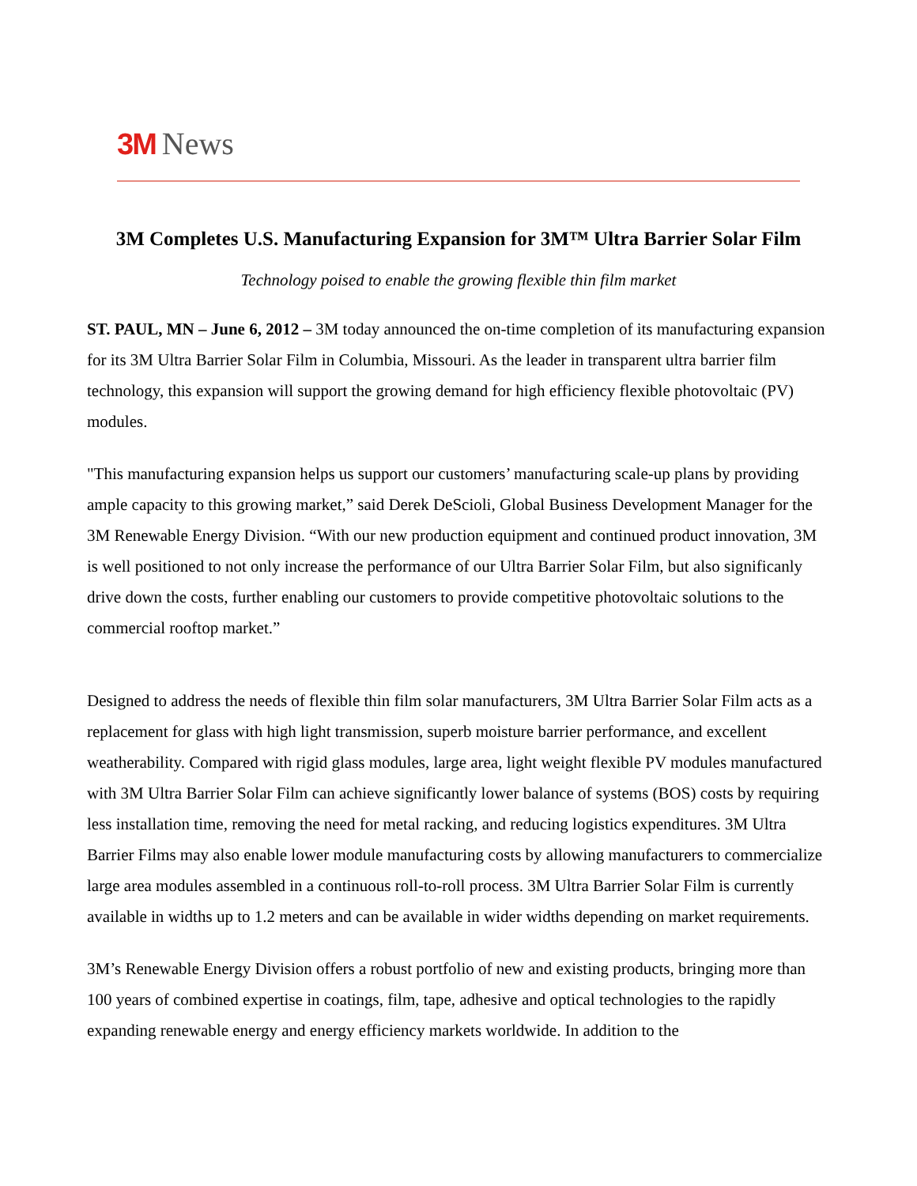3M News
3M Completes U.S. Manufacturing Expansion for 3M™ Ultra Barrier Solar Film
Technology poised to enable the growing flexible thin film market
ST. PAUL, MN – June 6, 2012 – 3M today announced the on-time completion of its manufacturing expansion for its 3M Ultra Barrier Solar Film in Columbia, Missouri. As the leader in transparent ultra barrier film technology, this expansion will support the growing demand for high efficiency flexible photovoltaic (PV) modules.
"This manufacturing expansion helps us support our customers’ manufacturing scale-up plans by providing ample capacity to this growing market,” said Derek DeScioli, Global Business Development Manager for the 3M Renewable Energy Division. “With our new production equipment and continued product innovation, 3M is well positioned to not only increase the performance of our Ultra Barrier Solar Film, but also significanly drive down the costs, further enabling our customers to provide competitive photovoltaic solutions to the commercial rooftop market.”
Designed to address the needs of flexible thin film solar manufacturers, 3M Ultra Barrier Solar Film acts as a replacement for glass with high light transmission, superb moisture barrier performance, and excellent weatherability. Compared with rigid glass modules, large area, light weight flexible PV modules manufactured with 3M Ultra Barrier Solar Film can achieve significantly lower balance of systems (BOS) costs by requiring less installation time, removing the need for metal racking, and reducing logistics expenditures. 3M Ultra Barrier Films may also enable lower module manufacturing costs by allowing manufacturers to commercialize large area modules assembled in a continuous roll-to-roll process. 3M Ultra Barrier Solar Film is currently available in widths up to 1.2 meters and can be available in wider widths depending on market requirements.
3M’s Renewable Energy Division offers a robust portfolio of new and existing products, bringing more than 100 years of combined expertise in coatings, film, tape, adhesive and optical technologies to the rapidly expanding renewable energy and energy efficiency markets worldwide. In addition to the